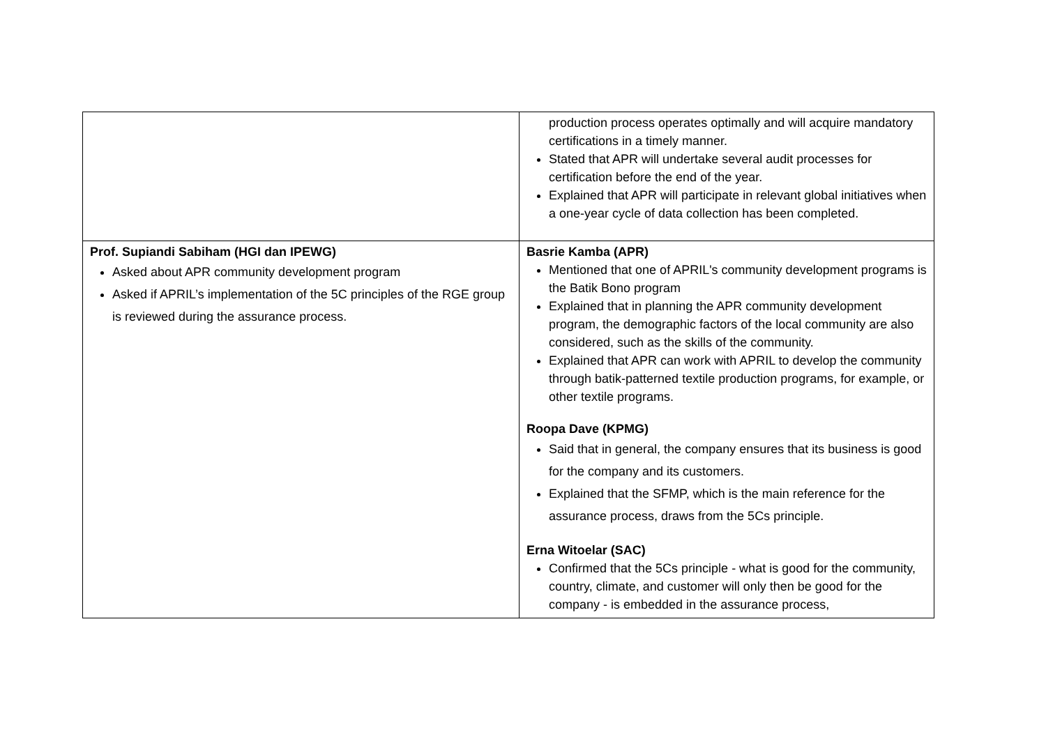| | production process operates optimally and will acquire mandatory certifications in a timely manner. Stated that APR will undertake several audit processes for certification before the end of the year. Explained that APR will participate in relevant global initiatives when a one-year cycle of data collection has been completed. |
| Prof. Supiandi Sabiham (HGI dan IPEWG) Asked about APR community development program Asked if APRIL’s implementation of the 5C principles of the RGE group is reviewed during the assurance process. | Basrie Kamba (APR) Mentioned that one of APRIL's community development programs is the Batik Bono program Explained that in planning the APR community development program, the demographic factors of the local community are also considered, such as the skills of the community. Explained that APR can work with APRIL to develop the community through batik-patterned textile production programs, for example, or other textile programs. Roopa Dave (KPMG) Said that in general, the company ensures that its business is good for the company and its customers. Explained that the SFMP, which is the main reference for the assurance process, draws from the 5Cs principle. Erna Witoelar (SAC) Confirmed that the 5Cs principle - what is good for the community, country, climate, and customer will only then be good for the company - is embedded in the assurance process, |